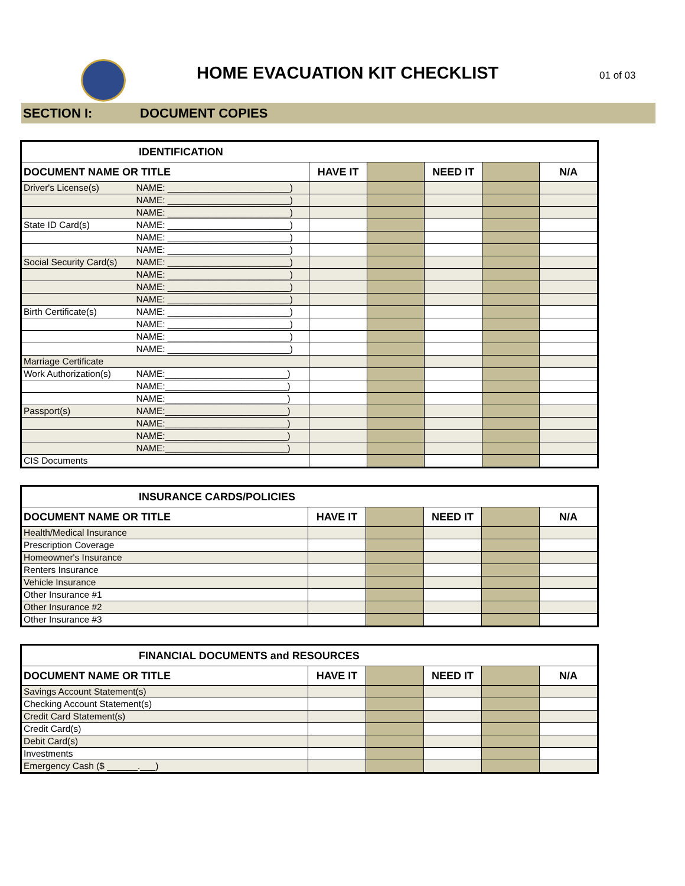HOME EVACUATION KIT CHECKLIST 01 of 03
SECTION I: DOCUMENT COPIES
| IDENTIFICATION | | | | | | |
| DOCUMENT NAME OR TITLE | | HAVE IT | | NEED IT | | N/A |
| Driver's License(s) | NAME: ________________________) | | | | | |
| | NAME: ________________________) | | | | | |
| | NAME: ________________________) | | | | | |
| State ID Card(s) | NAME: ________________________) | | | | | |
| | NAME: ________________________) | | | | | |
| | NAME: ________________________) | | | | | |
| Social Security Card(s) | NAME: ________________________) | | | | | |
| | NAME: ________________________) | | | | | |
| | NAME: ________________________) | | | | | |
| | NAME: ________________________) | | | | | |
| Birth Certificate(s) | NAME: ________________________) | | | | | |
| | NAME: ________________________) | | | | | |
| | NAME: ________________________) | | | | | |
| | NAME: ________________________) | | | | | |
| Marriage Certificate | | | | | | |
| Work Authorization(s) | NAME:________________________) | | | | | |
| | NAME:________________________) | | | | | |
| | NAME:________________________) | | | | | |
| Passport(s) | NAME:________________________) | | | | | |
| | NAME:________________________) | | | | | |
| | NAME:________________________) | | | | | |
| | NAME:________________________) | | | | | |
| CIS Documents | | | | | | |
| INSURANCE CARDS/POLICIES | | | | | |
| DOCUMENT NAME OR TITLE | HAVE IT | | NEED IT | | N/A |
| Health/Medical Insurance | | | | | |
| Prescription Coverage | | | | | |
| Homeowner's Insurance | | | | | |
| Renters Insurance | | | | | |
| Vehicle Insurance | | | | | |
| Other Insurance #1 | | | | | |
| Other Insurance #2 | | | | | |
| Other Insurance #3 | | | | | |
| FINANCIAL DOCUMENTS and RESOURCES | | | | | |
| DOCUMENT NAME OR TITLE | HAVE IT | | NEED IT | | N/A |
| Savings Account Statement(s) | | | | | |
| Checking Account Statement(s) | | | | | |
| Credit Card Statement(s) | | | | | |
| Credit Card(s) | | | | | |
| Debit Card(s) | | | | | |
| Investments | | | | | |
| Emergency Cash ($ ______.___) | | | | | |